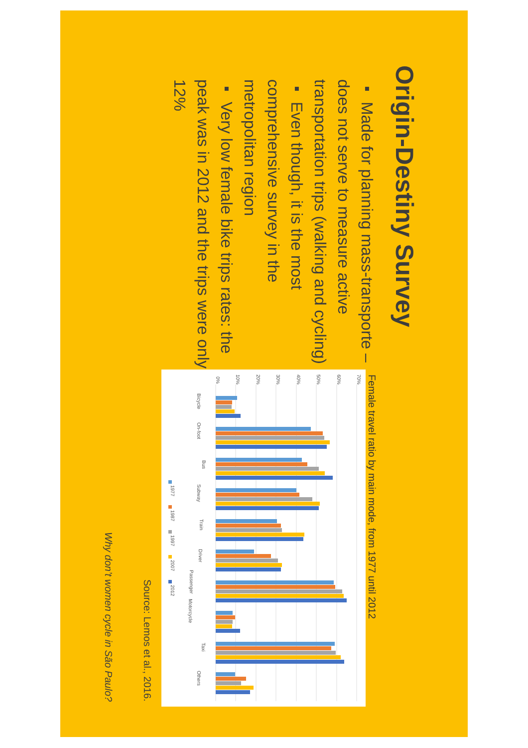Origin-Destiny Survey
▪ Made for planning mass-transporte – does not serve to measure active transportation trips (walking and cycling)
▪ Even though, it is the most comprehensive survey in the metropolitan region
▪ Very low female bike trips rates: the peak was in 2012 and the trips were only 12%
Female travel ratio by main mode, from 1977 until 2012
0%
10%
20%
30%
40%
50%
60%
70%
Bicycle
On-foot
Bus
Subway
Train
Driver
Passenger
Motorcycle
Taxi
Others
1977
1987
1997
2007
2012
Source: Lemos et al., 2016.
Why don’t women cycle in São Paulo?